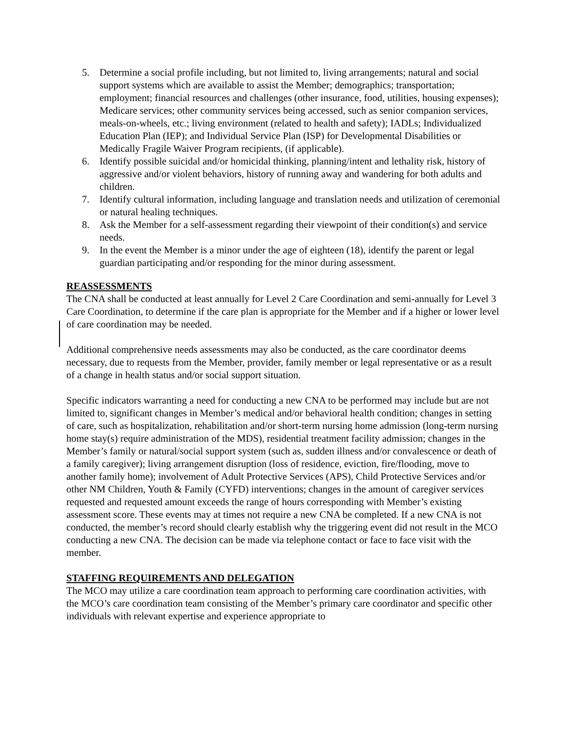5. Determine a social profile including, but not limited to, living arrangements; natural and social support systems which are available to assist the Member; demographics; transportation; employment; financial resources and challenges (other insurance, food, utilities, housing expenses); Medicare services; other community services being accessed, such as senior companion services, meals-on-wheels, etc.; living environment (related to health and safety); IADLs; Individualized Education Plan (IEP); and Individual Service Plan (ISP) for Developmental Disabilities or Medically Fragile Waiver Program recipients, (if applicable).
6. Identify possible suicidal and/or homicidal thinking, planning/intent and lethality risk, history of aggressive and/or violent behaviors, history of running away and wandering for both adults and children.
7. Identify cultural information, including language and translation needs and utilization of ceremonial or natural healing techniques.
8. Ask the Member for a self-assessment regarding their viewpoint of their condition(s) and service needs.
9. In the event the Member is a minor under the age of eighteen (18), identify the parent or legal guardian participating and/or responding for the minor during assessment.
REASSESSMENTS
The CNA shall be conducted at least annually for Level 2 Care Coordination and semi-annually for Level 3 Care Coordination, to determine if the care plan is appropriate for the Member and if a higher or lower level of care coordination may be needed.
Additional comprehensive needs assessments may also be conducted, as the care coordinator deems necessary, due to requests from the Member, provider, family member or legal representative or as a result of a change in health status and/or social support situation.
Specific indicators warranting a need for conducting a new CNA to be performed may include but are not limited to, significant changes in Member’s medical and/or behavioral health condition; changes in setting of care, such as hospitalization, rehabilitation and/or short-term nursing home admission (long-term nursing home stay(s) require administration of the MDS), residential treatment facility admission; changes in the Member’s family or natural/social support system (such as, sudden illness and/or convalescence or death of a family caregiver); living arrangement disruption (loss of residence, eviction, fire/flooding, move to another family home); involvement of Adult Protective Services (APS), Child Protective Services and/or other NM Children, Youth & Family (CYFD) interventions; changes in the amount of caregiver services requested and requested amount exceeds the range of hours corresponding with Member’s existing assessment score. These events may at times not require a new CNA be completed. If a new CNA is not conducted, the member’s record should clearly establish why the triggering event did not result in the MCO conducting a new CNA. The decision can be made via telephone contact or face to face visit with the member.
STAFFING REQUIREMENTS AND DELEGATION
The MCO may utilize a care coordination team approach to performing care coordination activities, with the MCO’s care coordination team consisting of the Member’s primary care coordinator and specific other individuals with relevant expertise and experience appropriate to